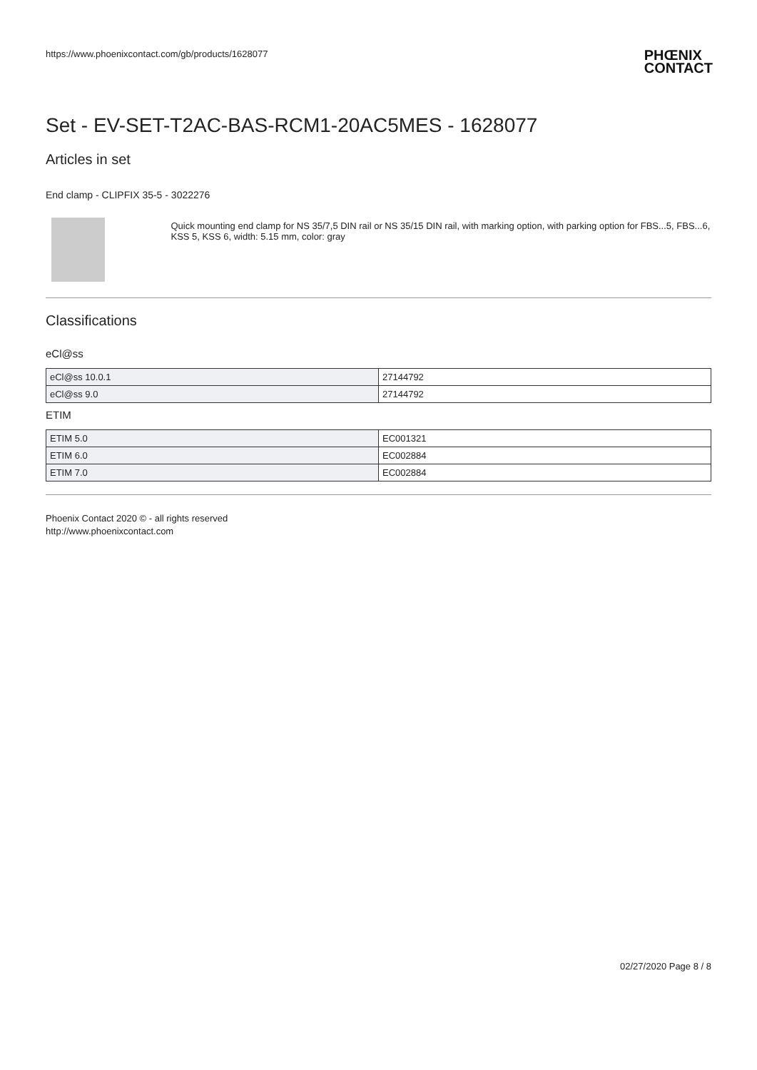https://www.phoenixcontact.com/gb/products/1628077
PHŒNIX
CONTACT
Set - EV-SET-T2AC-BAS-RCM1-20AC5MES - 1628077
Articles in set
End clamp - CLIPFIX 35-5 - 3022276
Quick mounting end clamp for NS 35/7,5 DIN rail or NS 35/15 DIN rail, with marking option, with parking option for FBS...5, FBS...6, KSS 5, KSS 6, width: 5.15 mm, color: gray
Classifications
eCl@ss
| eCl@ss 10.0.1 | 27144792 |
| eCl@ss 9.0 | 27144792 |
ETIM
| ETIM 5.0 | EC001321 |
| ETIM 6.0 | EC002884 |
| ETIM 7.0 | EC002884 |
Phoenix Contact 2020 © - all rights reserved
http://www.phoenixcontact.com
02/27/2020 Page 8 / 8